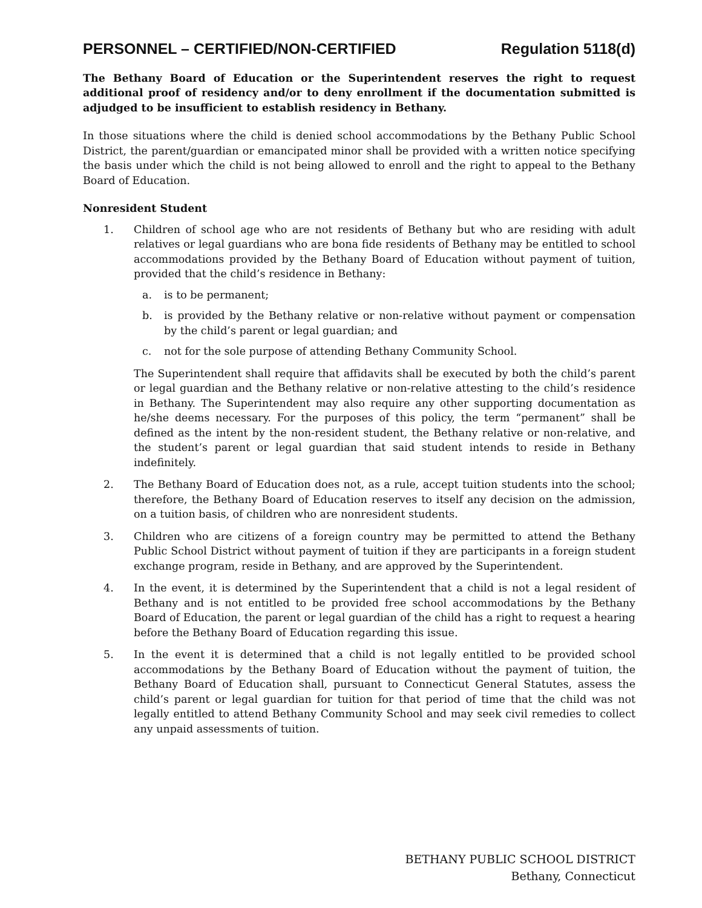PERSONNEL – CERTIFIED/NON-CERTIFIED Regulation 5118(d)
The Bethany Board of Education or the Superintendent reserves the right to request additional proof of residency and/or to deny enrollment if the documentation submitted is adjudged to be insufficient to establish residency in Bethany.
In those situations where the child is denied school accommodations by the Bethany Public School District, the parent/guardian or emancipated minor shall be provided with a written notice specifying the basis under which the child is not being allowed to enroll and the right to appeal to the Bethany Board of Education.
Nonresident Student
1. Children of school age who are not residents of Bethany but who are residing with adult relatives or legal guardians who are bona fide residents of Bethany may be entitled to school accommodations provided by the Bethany Board of Education without payment of tuition, provided that the child’s residence in Bethany:
a. is to be permanent;
b. is provided by the Bethany relative or non-relative without payment or compensation by the child’s parent or legal guardian; and
c. not for the sole purpose of attending Bethany Community School.
The Superintendent shall require that affidavits shall be executed by both the child’s parent or legal guardian and the Bethany relative or non-relative attesting to the child’s residence in Bethany. The Superintendent may also require any other supporting documentation as he/she deems necessary. For the purposes of this policy, the term “permanent” shall be defined as the intent by the non-resident student, the Bethany relative or non-relative, and the student’s parent or legal guardian that said student intends to reside in Bethany indefinitely.
2. The Bethany Board of Education does not, as a rule, accept tuition students into the school; therefore, the Bethany Board of Education reserves to itself any decision on the admission, on a tuition basis, of children who are nonresident students.
3. Children who are citizens of a foreign country may be permitted to attend the Bethany Public School District without payment of tuition if they are participants in a foreign student exchange program, reside in Bethany, and are approved by the Superintendent.
4. In the event, it is determined by the Superintendent that a child is not a legal resident of Bethany and is not entitled to be provided free school accommodations by the Bethany Board of Education, the parent or legal guardian of the child has a right to request a hearing before the Bethany Board of Education regarding this issue.
5. In the event it is determined that a child is not legally entitled to be provided school accommodations by the Bethany Board of Education without the payment of tuition, the Bethany Board of Education shall, pursuant to Connecticut General Statutes, assess the child’s parent or legal guardian for tuition for that period of time that the child was not legally entitled to attend Bethany Community School and may seek civil remedies to collect any unpaid assessments of tuition.
BETHANY PUBLIC SCHOOL DISTRICT
Bethany, Connecticut